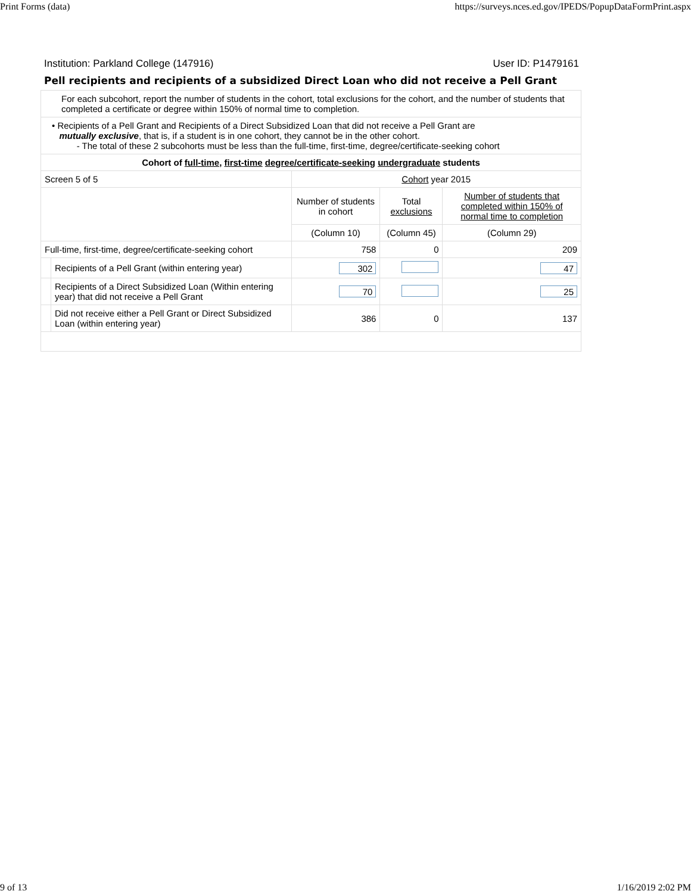Print Forms (data) https://surveys.nces.ed.gov/IPEDS/PopupDataFormPrint.aspx
Institution: Parkland College (147916) User ID: P1479161
Pell recipients and recipients of a subsidized Direct Loan who did not receive a Pell Grant
| For each subcohort, report the number of students in the cohort, total exclusions for the cohort, and the number of students that completed a certificate or degree within 150% of normal time to completion. | | | | |
| • Recipients of a Pell Grant and Recipients of a Direct Subsidized Loan that did not receive a Pell Grant are mutually exclusive , that is, if a student is in one cohort, they cannot be in the other cohort. - The total of these 2 subcohorts must be less than the full-time, first-time, degree/certificate-seeking cohort | | | | |
| Cohort of full-time , first-time degree/certificate-seeking undergraduate students | | | | |
| Screen 5 of 5 | | Cohort year 2015 | | |
| | | Number of students in cohort | Total exclusions | Number of students that completed within 150% of normal time to completion |
| | | (Column 10) | (Column 45) | (Column 29) |
| Full-time, first-time, degree/certificate-seeking cohort | | 758 | 0 | 209 |
| | Recipients of a Pell Grant (within entering year) | 302 | | 47 |
| | Recipients of a Direct Subsidized Loan (Within entering year) that did not receive a Pell Grant | 70 | | 25 |
| | Did not receive either a Pell Grant or Direct Subsidized Loan (within entering year) | 386 | 0 | 137 |
9 of 13 1/16/2019 2:02 PM